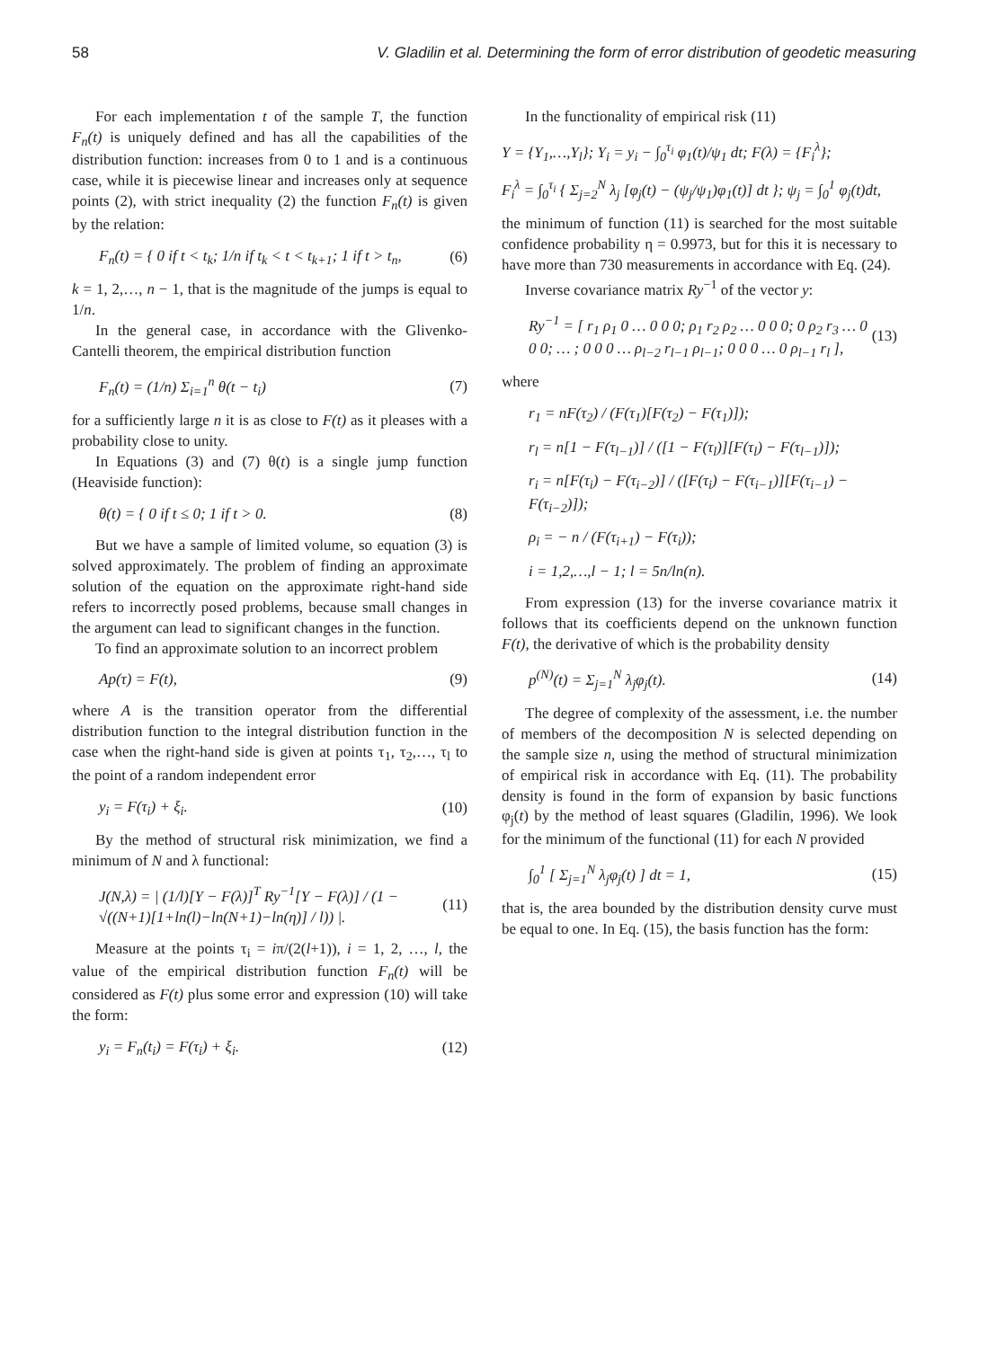58 V. Gladilin et al. Determining the form of error distribution of geodetic measuring
For each implementation t of the sample T, the function F<sub>n</sub>(t) is uniquely defined and has all the capabilities of the distribution function: increases from 0 to 1 and is a continuous case, while it is piecewise linear and increases only at sequence points (2), with strict inequality (2) the function F<sub>n</sub>(t) is given by the relation:
F<sub>n</sub>(t) = { 0 if t < t<sub>k</sub>; 1/n if t<sub>k</sub> < t < t<sub>k+1</sub>; 1 if t > t<sub>n</sub>, (6)
k = 1, 2,…, n − 1, that is the magnitude of the jumps is equal to 1/n.
In the general case, in accordance with the Glivenko-Cantelli theorem, the empirical distribution function
F<sub>n</sub>(t) = (1/n) Σ<sub>i=1</sub><sup>n</sup> θ(t − t<sub>i</sub>) (7)
for a sufficiently large n it is as close to F(t) as it pleases with a probability close to unity.
In Equations (3) and (7) θ(t) is a single jump function (Heaviside function):
θ(t) = { 0 if t ≤ 0; 1 if t > 0. (8)
But we have a sample of limited volume, so equation (3) is solved approximately. The problem of finding an approximate solution of the equation on the approximate right-hand side refers to incorrectly posed problems, because small changes in the argument can lead to significant changes in the function.
To find an approximate solution to an incorrect problem
Ap(τ) = F(t), (9)
where A is the transition operator from the differential distribution function to the integral distribution function in the case when the right-hand side is given at points τ<sub>1</sub>, τ<sub>2</sub>,…, τ<sub>l</sub> to the point of a random independent error
y<sub>i</sub> = F(τ<sub>i</sub>) + ξ<sub>i</sub>. (10)
By the method of structural risk minimization, we find a minimum of N and λ functional:
J(N,λ) = | (1/l)[Y − F(λ)]<sup>T</sup> Ry<sup>−1</sup>[Y − F(λ)] / (1 − √((N+1)[1+ln(l)−ln(N+1)−ln(η)] / l)) |. (11)
Measure at the points τ<sub>i</sub> = iπ/(2(l+1)), i = 1, 2, …, l, the value of the empirical distribution function F<sub>n</sub>(t) will be considered as F(t) plus some error and expression (10) will take the form:
y<sub>i</sub> = F<sub>n</sub>(t<sub>i</sub>) = F(τ<sub>i</sub>) + ξ<sub>i</sub>. (12)
In the functionality of empirical risk (11)
Y = {Y<sub>1</sub>,…,Y<sub>l</sub>}; Y<sub>i</sub> = y<sub>i</sub> − ∫<sub>0</sub><sup>τ<sub>i</sub></sup> φ<sub>1</sub>(t)/ψ<sub>1</sub> dt; F(λ) = {F<sub>i</sub><sup>λ</sup>};
F<sub>i</sub><sup>λ</sup> = ∫<sub>0</sub><sup>τ<sub>i</sub></sup> { Σ<sub>j=2</sub><sup>N</sup> λ<sub>j</sub> [φ<sub>j</sub>(t) − (ψ<sub>j</sub>/ψ<sub>1</sub>)φ<sub>1</sub>(t)] dt }; ψ<sub>j</sub> = ∫<sub>0</sub><sup>1</sup> φ<sub>j</sub>(t)dt,
the minimum of function (11) is searched for the most suitable confidence probability η = 0.9973, but for this it is necessary to have more than 730 measurements in accordance with Eq. (24).
Inverse covariance matrix Ry<sup>−1</sup> of the vector y:
Ry<sup>−1</sup> = [ r<sub>1</sub> ρ<sub>1</sub> 0 … 0 0 0; ρ<sub>1</sub> r<sub>2</sub> ρ<sub>2</sub> … 0 0 0; 0 ρ<sub>2</sub> r<sub>3</sub> … 0 0 0; … ; 0 0 0 … ρ<sub>l−2</sub> r<sub>l−1</sub> ρ<sub>l−1</sub>; 0 0 0 … 0 ρ<sub>l−1</sub> r<sub>l</sub> ], (13)
where
r<sub>1</sub> = nF(τ<sub>2</sub>) / (F(τ<sub>1</sub>)[F(τ<sub>2</sub>) − F(τ<sub>1</sub>)]);
r<sub>l</sub> = n[1 − F(τ<sub>l−1</sub>)] / ([1 − F(τ<sub>l</sub>)][F(τ<sub>l</sub>) − F(τ<sub>l−1</sub>)]);
r<sub>i</sub> = n[F(τ<sub>i</sub>) − F(τ<sub>i−2</sub>)] / ([F(τ<sub>i</sub>) − F(τ<sub>i−1</sub>)][F(τ<sub>i−1</sub>) − F(τ<sub>i−2</sub>)]);
ρ<sub>i</sub> = − n / (F(τ<sub>i+1</sub>) − F(τ<sub>i</sub>));
i = 1,2,…,l − 1; l = 5n/ln(n).
From expression (13) for the inverse covariance matrix it follows that its coefficients depend on the unknown function F(t), the derivative of which is the probability density
p<sup>(N)</sup>(t) = Σ<sub>j=1</sub><sup>N</sup> λ<sub>j</sub>φ<sub>j</sub>(t). (14)
The degree of complexity of the assessment, i.e. the number of members of the decomposition N is selected depending on the sample size n, using the method of structural minimization of empirical risk in accordance with Eq. (11). The probability density is found in the form of expansion by basic functions φ<sub>j</sub>(t) by the method of least squares (Gladilin, 1996). We look for the minimum of the functional (11) for each N provided
∫<sub>0</sub><sup>1</sup> [ Σ<sub>j=1</sub><sup>N</sup> λ<sub>j</sub>φ<sub>j</sub>(t) ] dt = 1, (15)
that is, the area bounded by the distribution density curve must be equal to one. In Eq. (15), the basis function has the form: